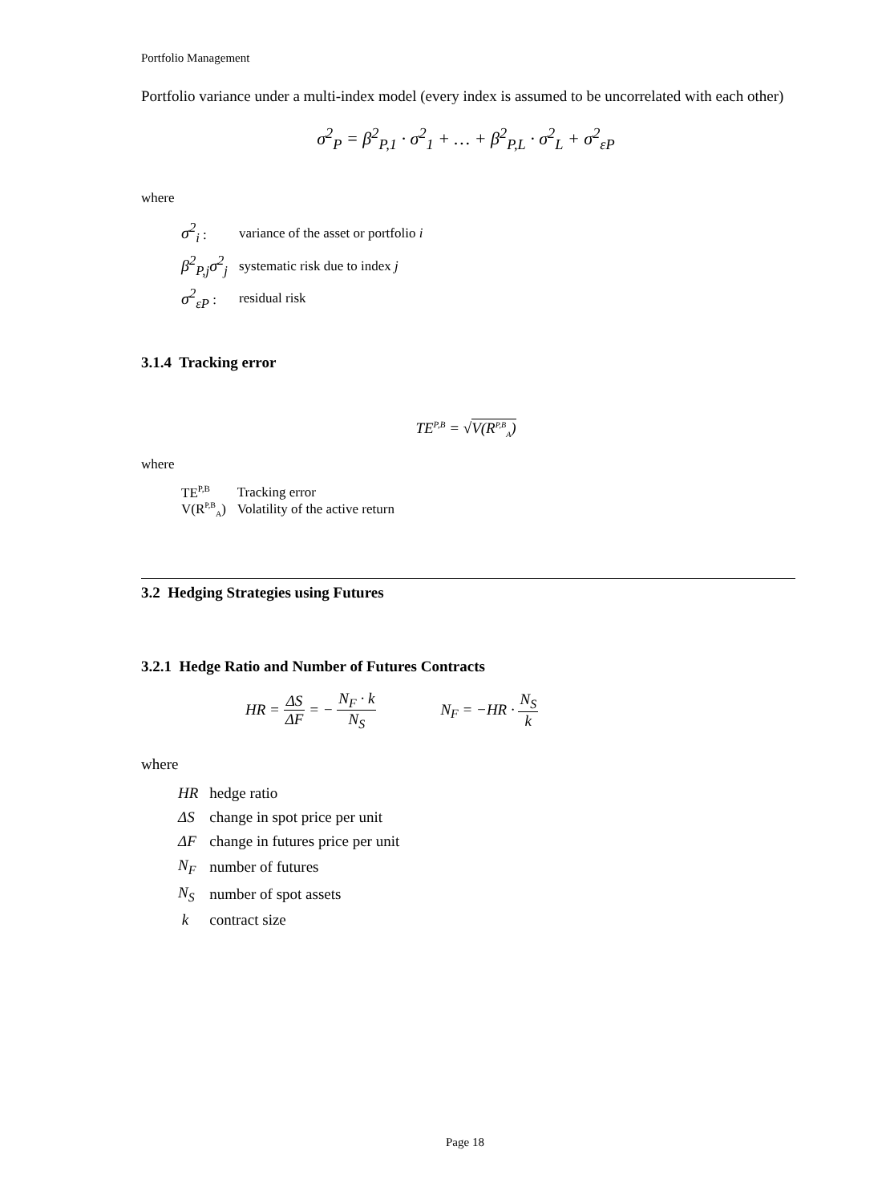Portfolio Management
Portfolio variance under a multi-index model (every index is assumed to be uncorrelated with each other)
σ<sup>2</sup><sub>P</sub> = β<sup>2</sup><sub>P,1</sub> · σ<sup>2</sup><sub>1</sub> + … + β<sup>2</sup><sub>P,L</sub> · σ<sup>2</sup><sub>L</sub> + σ<sup>2</sup><sub>εP</sub>
where
| σ<sup>2</sup><sub>i</sub> : | variance of the asset or portfolio i |
| β<sup>2</sup><sub>P,j</sub>σ<sup>2</sup><sub>j</sub> | systematic risk due to index j |
| σ<sup>2</sup><sub>εP</sub> : | residual risk |
3.1.4 Tracking error
TE<sup>P,B</sup> = √V(R<sup>P,B</sup><sub>A</sub>)
where
| TE<sup>P,B</sup> | Tracking error |
| V(R<sup>P,B</sup><sub>A</sub>) | Volatility of the active return |
3.2 Hedging Strategies using Futures
3.2.1 Hedge Ratio and Number of Futures Contracts
HR = ΔS ΔF = − N<sub>F</sub> · k N<sub>S</sub> N<sub>F</sub> = −HR · N<sub>S</sub> k
where
| HR | hedge ratio |
| ΔS | change in spot price per unit |
| ΔF | change in futures price per unit |
| N<sub>F</sub> | number of futures |
| N<sub>S</sub> | number of spot assets |
| k | contract size |
Page 18